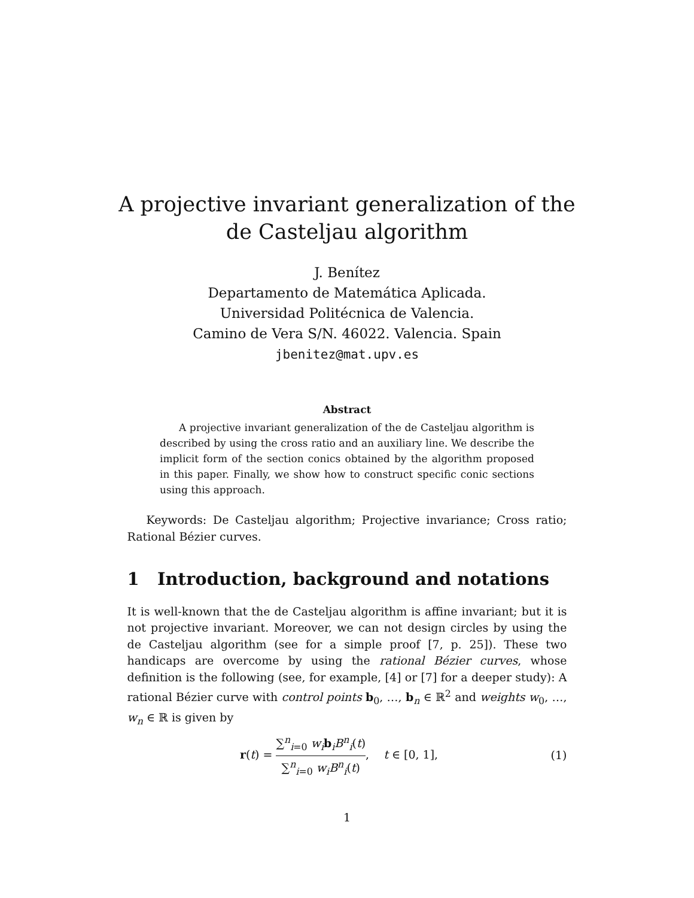A projective invariant generalization of the
de Casteljau algorithm
J. Benítez
Departamento de Matemática Aplicada.
Universidad Politécnica de Valencia.
Camino de Vera S/N. 46022. Valencia. Spain
jbenitez@mat.upv.es
Abstract
A projective invariant generalization of the de Casteljau algorithm is described by using the cross ratio and an auxiliary line. We describe the implicit form of the section conics obtained by the algorithm proposed in this paper. Finally, we show how to construct specific conic sections using this approach.
Keywords: De Casteljau algorithm; Projective invariance; Cross ratio; Rational Bézier curves.
1 Introduction, background and notations
It is well-known that the de Casteljau algorithm is affine invariant; but it is not projective invariant. Moreover, we can not design circles by using the de Casteljau algorithm (see for a simple proof [7, p. 25]). These two handicaps are overcome by using the rational Bézier curves, whose definition is the following (see, for example, [4] or [7] for a deeper study): A rational Bézier curve with control points b<sub>0</sub>, …, b<sub>n</sub> ∈ ℝ<sup>2</sup> and weights w<sub>0</sub>, …, w<sub>n</sub> ∈ ℝ is given by
r(t) = ∑<sup>n</sup><sub>i=0</sub> w<sub>i</sub> b<sub>i</sub>B<sup>n</sup><sub>i</sub>(t) ∑<sup>n</sup><sub>i=0</sub> w<sub>i</sub> B<sup>n</sup><sub>i</sub>(t), t ∈ [0, 1],
(1)
1